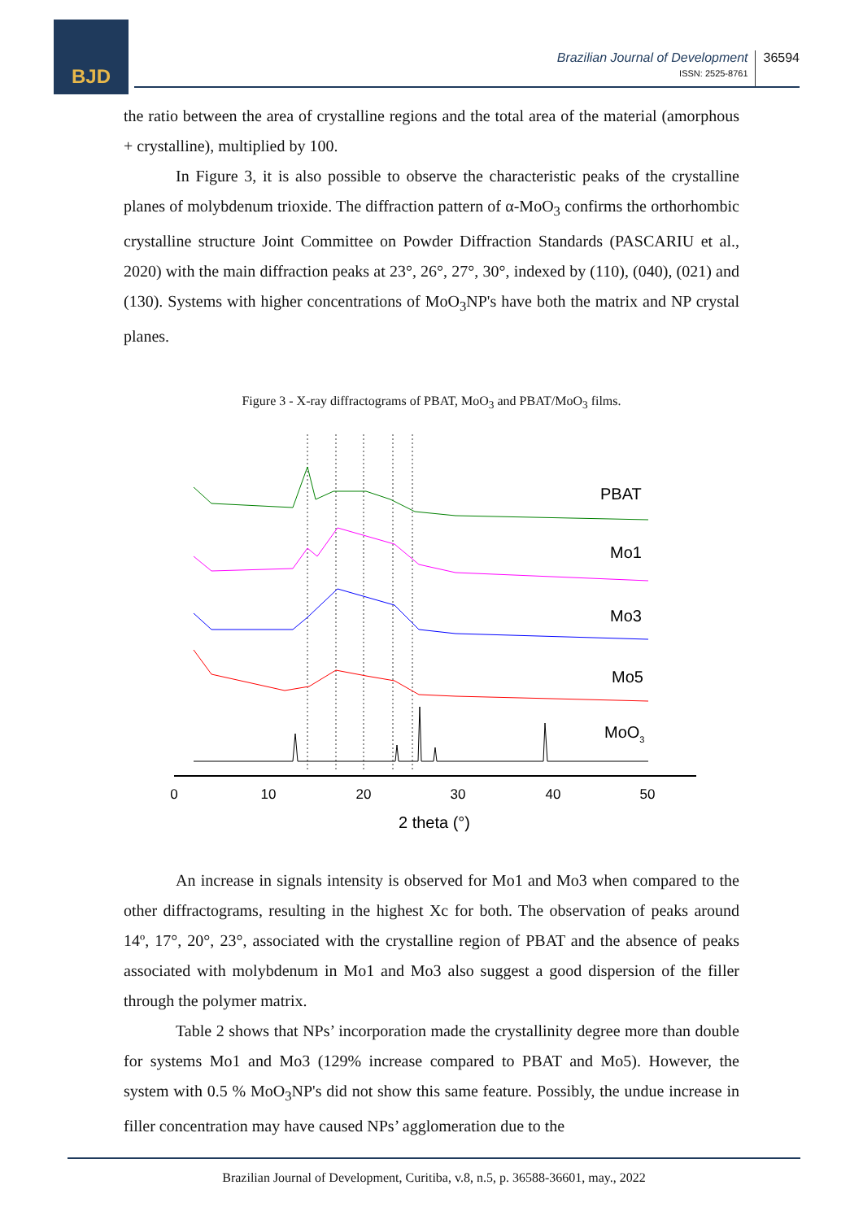BJD
Brazilian Journal of Development
ISSN: 2525-8761
36594
the ratio between the area of crystalline regions and the total area of the material (amorphous + crystalline), multiplied by 100.
In Figure 3, it is also possible to observe the characteristic peaks of the crystalline planes of molybdenum trioxide. The diffraction pattern of α-MoO<sub>3</sub> confirms the orthorhombic crystalline structure Joint Committee on Powder Diffraction Standards (PASCARIU et al., 2020) with the main diffraction peaks at 23°, 26°, 27°, 30°, indexed by (110), (040), (021) and (130). Systems with higher concentrations of MoO<sub>3</sub>NP's have both the matrix and NP crystal planes.
Figure 3 - X-ray diffractograms of PBAT, MoO<sub>3</sub> and PBAT/MoO<sub>3</sub> films.
PBAT
Mo1
Mo3
Mo5
MoO3
0
10
20
30
40
50
2 theta (°)
An increase in signals intensity is observed for Mo1 and Mo3 when compared to the other diffractograms, resulting in the highest Xc for both. The observation of peaks around 14º, 17°, 20°, 23°, associated with the crystalline region of PBAT and the absence of peaks associated with molybdenum in Mo1 and Mo3 also suggest a good dispersion of the filler through the polymer matrix.
Table 2 shows that NPs’ incorporation made the crystallinity degree more than double for systems Mo1 and Mo3 (129% increase compared to PBAT and Mo5). However, the system with 0.5 % MoO<sub>3</sub>NP's did not show this same feature. Possibly, the undue increase in filler concentration may have caused NPs’ agglomeration due to the
Brazilian Journal of Development, Curitiba, v.8, n.5, p. 36588-36601, may., 2022